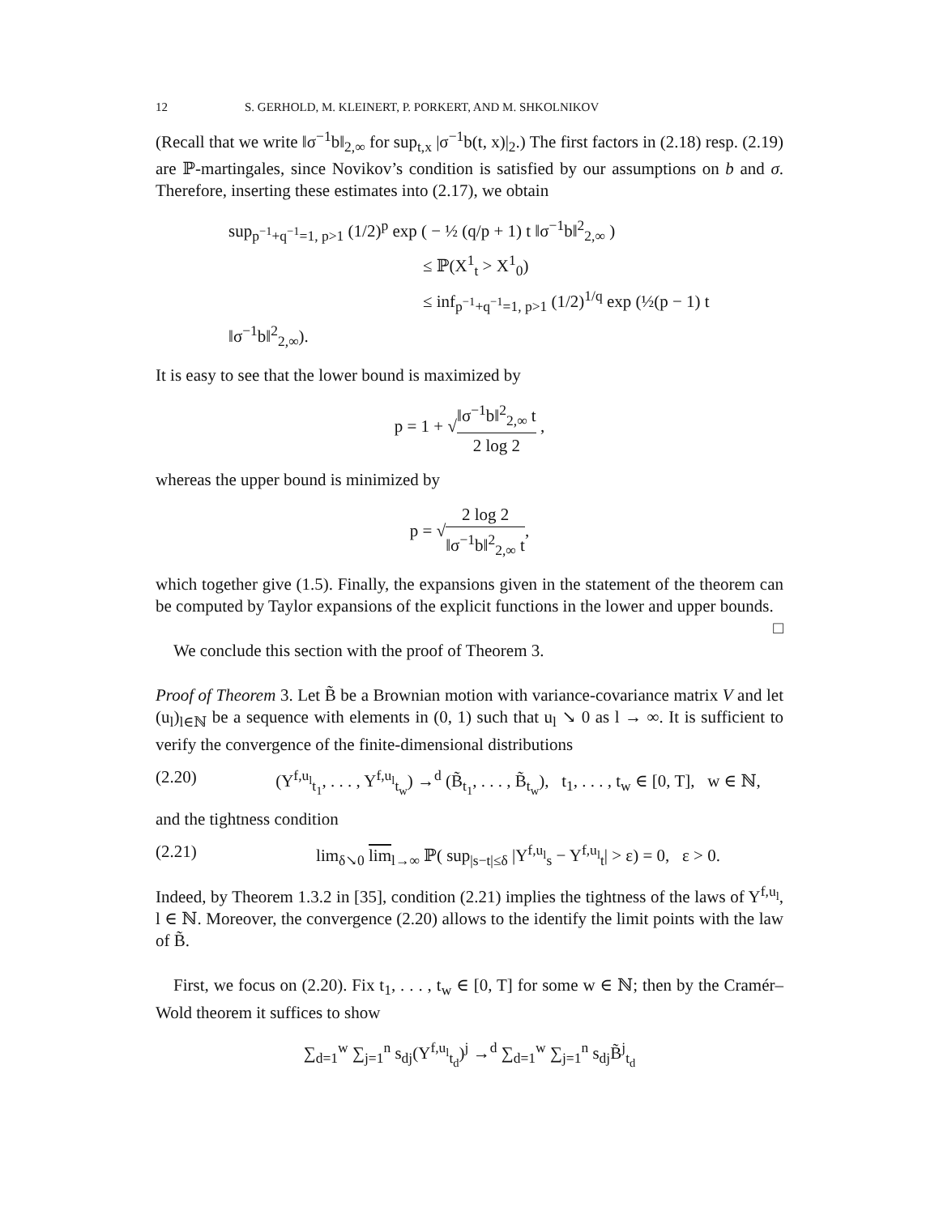12 S. GERHOLD, M. KLEINERT, P. PORKERT, AND M. SHKOLNIKOV
(Recall that we write ‖σ<sup>−1</sup>b‖<sub>2,∞</sub> for sup<sub>t,x</sub> |σ<sup>−1</sup>b(t, x)|<sub>2</sub>.) The first factors in (2.18) resp. (2.19) are ℙ-martingales, since Novikov’s condition is satisfied by our assumptions on b and σ. Therefore, inserting these estimates into (2.17), we obtain
sup<sub>p<sup>−1</sup>+q<sup>−1</sup>=1, p>1</sub> (1/2)<sup>p</sup> exp ( − ½ (q/p + 1) t ‖σ<sup>−1</sup>b‖<sup>2</sup><sub>2,∞</sub> )
≤ ℙ(X<sup>1</sup><sub>t</sub> > X<sup>1</sup><sub>0</sub>)
≤ inf<sub>p<sup>−1</sup>+q<sup>−1</sup>=1, p>1</sub> (1/2)<sup>1/q</sup> exp (½(p − 1) t ‖σ<sup>−1</sup>b‖<sup>2</sup><sub>2,∞</sub>).
It is easy to see that the lower bound is maximized by
p = 1 + √‖σ<sup>−1</sup>b‖<sup>2</sup><sub>2,∞</sub> t 2 log 2 ,
whereas the upper bound is minimized by
p = √2 log 2 ‖σ<sup>−1</sup>b‖<sup>2</sup><sub>2,∞</sub> t,
which together give (1.5). Finally, the expansions given in the statement of the theorem can be computed by Taylor expansions of the explicit functions in the lower and upper bounds. □
We conclude this section with the proof of Theorem 3.
Proof of Theorem 3. Let B̃ be a Brownian motion with variance-covariance matrix V and let (u<sub>l</sub>)<sub>l∈ℕ</sub> be a sequence with elements in (0, 1) such that u<sub>l</sub> ↘ 0 as l → ∞. It is sufficient to verify the convergence of the finite-dimensional distributions
(2.20) (Y<sup>f,u<sub>l</sub></sup><sub>t<sub>1</sub></sub>, . . . , Y<sup>f,u<sub>l</sub></sup><sub>t<sub>w</sub></sub>) →<sup>d</sup> (B̃<sub>t<sub>1</sub></sub>, . . . , B̃<sub>t<sub>w</sub></sub>), t<sub>1</sub>, . . . , t<sub>w</sub> ∈ [0, T], w ∈ ℕ,
and the tightness condition
(2.21) lim<sub>δ↘0</sub> lim<sub>l→∞</sub> ℙ( sup<sub>|s−t|≤δ</sub> |Y<sup>f,u<sub>l</sub></sup><sub>s</sub> − Y<sup>f,u<sub>l</sub></sup><sub>t</sub>| > ε) = 0, ε > 0.
Indeed, by Theorem 1.3.2 in [35], condition (2.21) implies the tightness of the laws of Y<sup>f,u<sub>l</sub></sup>, l ∈ ℕ. Moreover, the convergence (2.20) allows to the identify the limit points with the law of B̃.
First, we focus on (2.20). Fix t<sub>1</sub>, . . . , t<sub>w</sub> ∈ [0, T] for some w ∈ ℕ; then by the Cramér–Wold theorem it suffices to show
∑<sub>d=1</sub><sup>w</sup> ∑<sub>j=1</sub><sup>n</sup> s<sub>dj</sub>(Y<sup>f,u<sub>l</sub></sup><sub>t<sub>d</sub></sub>)<sup>j</sup> →<sup>d</sup> ∑<sub>d=1</sub><sup>w</sup> ∑<sub>j=1</sub><sup>n</sup> s<sub>dj</sub>B̃<sup>j</sup><sub>t<sub>d</sub></sub>